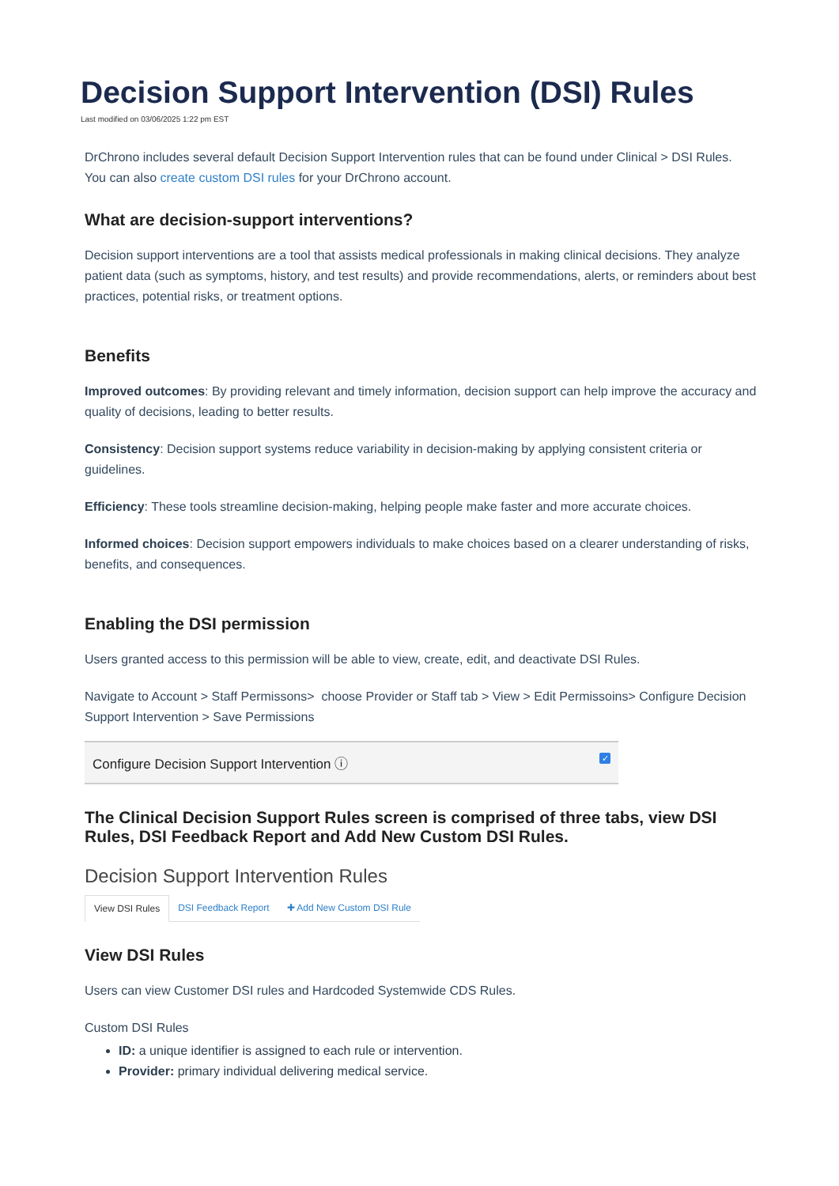Decision Support Intervention (DSI) Rules
Last modified on 03/06/2025 1:22 pm EST
DrChrono includes several default Decision Support Intervention rules that can be found under Clinical > DSI Rules. You can also create custom DSI rules for your DrChrono account.
What are decision-support interventions?
Decision support interventions are a tool that assists medical professionals in making clinical decisions. They analyze patient data (such as symptoms, history, and test results) and provide recommendations, alerts, or reminders about best practices, potential risks, or treatment options.
Benefits
Improved outcomes: By providing relevant and timely information, decision support can help improve the accuracy and quality of decisions, leading to better results.
Consistency: Decision support systems reduce variability in decision-making by applying consistent criteria or guidelines.
Efficiency: These tools streamline decision-making, helping people make faster and more accurate choices.
Informed choices: Decision support empowers individuals to make choices based on a clearer understanding of risks, benefits, and consequences.
Enabling the DSI permission
Users granted access to this permission will be able to view, create, edit, and deactivate DSI Rules.
Navigate to Account > Staff Permissons> choose Provider or Staff tab > View > Edit Permissoins> Configure Decision Support Intervention > Save Permissions
Configure Decision Support Intervention ⓘ ✓
The Clinical Decision Support Rules screen is comprised of three tabs, view DSI Rules, DSI Feedback Report and Add New Custom DSI Rules.
Decision Support Intervention Rules
View DSI Rules DSI Feedback Report ✚ Add New Custom DSI Rule
View DSI Rules
Users can view Customer DSI rules and Hardcoded Systemwide CDS Rules.
Custom DSI Rules
ID: a unique identifier is assigned to each rule or intervention.
Provider: primary individual delivering medical service.